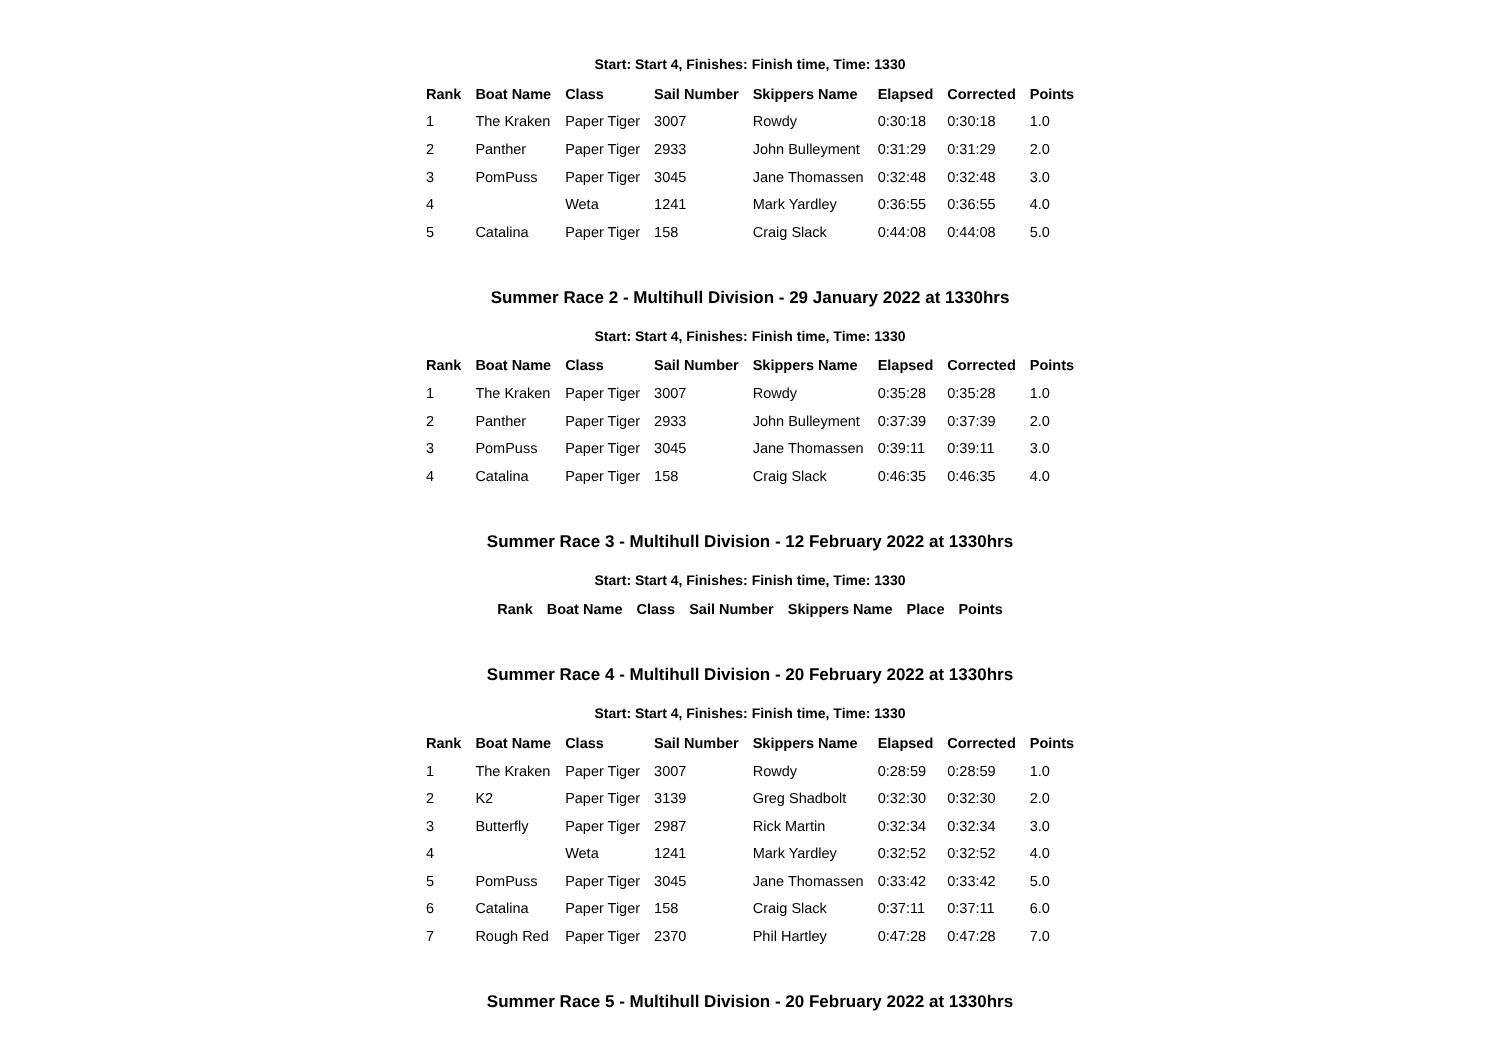Start: Start 4, Finishes: Finish time, Time: 1330
| Rank | Boat Name | Class | Sail Number | Skippers Name | Elapsed | Corrected | Points |
| --- | --- | --- | --- | --- | --- | --- | --- |
| 1 | The Kraken | Paper Tiger | 3007 | Rowdy | 0:30:18 | 0:30:18 | 1.0 |
| 2 | Panther | Paper Tiger | 2933 | John Bulleyment | 0:31:29 | 0:31:29 | 2.0 |
| 3 | PomPuss | Paper Tiger | 3045 | Jane Thomassen | 0:32:48 | 0:32:48 | 3.0 |
| 4 | | Weta | 1241 | Mark Yardley | 0:36:55 | 0:36:55 | 4.0 |
| 5 | Catalina | Paper Tiger | 158 | Craig Slack | 0:44:08 | 0:44:08 | 5.0 |
Summer Race 2 - Multihull Division - 29 January 2022 at 1330hrs
Start: Start 4, Finishes: Finish time, Time: 1330
| Rank | Boat Name | Class | Sail Number | Skippers Name | Elapsed | Corrected | Points |
| --- | --- | --- | --- | --- | --- | --- | --- |
| 1 | The Kraken | Paper Tiger | 3007 | Rowdy | 0:35:28 | 0:35:28 | 1.0 |
| 2 | Panther | Paper Tiger | 2933 | John Bulleyment | 0:37:39 | 0:37:39 | 2.0 |
| 3 | PomPuss | Paper Tiger | 3045 | Jane Thomassen | 0:39:11 | 0:39:11 | 3.0 |
| 4 | Catalina | Paper Tiger | 158 | Craig Slack | 0:46:35 | 0:46:35 | 4.0 |
Summer Race 3 - Multihull Division - 12 February 2022 at 1330hrs
Start: Start 4, Finishes: Finish time, Time: 1330
| Rank | Boat Name | Class | Sail Number | Skippers Name | Place | Points |
| --- | --- | --- | --- | --- | --- | --- |
Summer Race 4 - Multihull Division - 20 February 2022 at 1330hrs
Start: Start 4, Finishes: Finish time, Time: 1330
| Rank | Boat Name | Class | Sail Number | Skippers Name | Elapsed | Corrected | Points |
| --- | --- | --- | --- | --- | --- | --- | --- |
| 1 | The Kraken | Paper Tiger | 3007 | Rowdy | 0:28:59 | 0:28:59 | 1.0 |
| 2 | K2 | Paper Tiger | 3139 | Greg Shadbolt | 0:32:30 | 0:32:30 | 2.0 |
| 3 | Butterfly | Paper Tiger | 2987 | Rick Martin | 0:32:34 | 0:32:34 | 3.0 |
| 4 | | Weta | 1241 | Mark Yardley | 0:32:52 | 0:32:52 | 4.0 |
| 5 | PomPuss | Paper Tiger | 3045 | Jane Thomassen | 0:33:42 | 0:33:42 | 5.0 |
| 6 | Catalina | Paper Tiger | 158 | Craig Slack | 0:37:11 | 0:37:11 | 6.0 |
| 7 | Rough Red | Paper Tiger | 2370 | Phil Hartley | 0:47:28 | 0:47:28 | 7.0 |
Summer Race 5 - Multihull Division - 20 February 2022 at 1330hrs